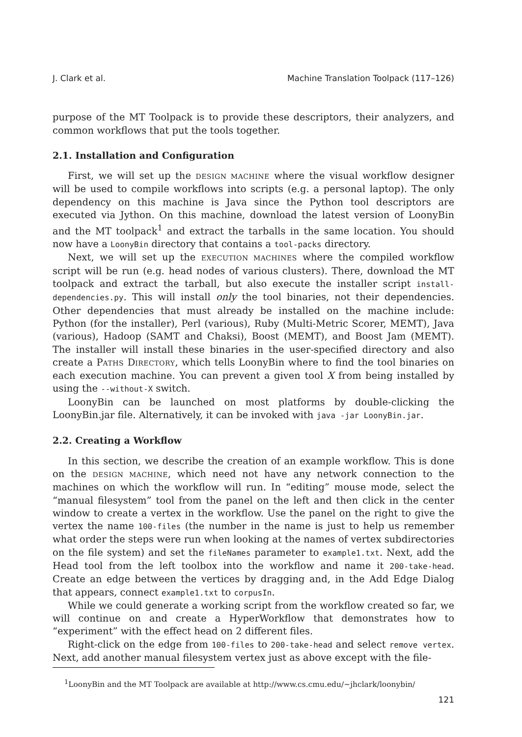J. Clark et al. Machine Translation Toolpack (117–126)
purpose of the MT Toolpack is to provide these descriptors, their analyzers, and common workflows that put the tools together.
2.1. Installation and Configuration
First, we will set up the DESIGN MACHINE where the visual workflow designer will be used to compile workflows into scripts (e.g. a personal laptop). The only dependency on this machine is Java since the Python tool descriptors are executed via Jython. On this machine, download the latest version of LoonyBin and the MT toolpack<sup>1</sup> and extract the tarballs in the same location. You should now have a LoonyBin directory that contains a tool-packs directory.
Next, we will set up the EXECUTION MACHINES where the compiled workflow script will be run (e.g. head nodes of various clusters). There, download the MT toolpack and extract the tarball, but also execute the installer script install-dependencies.py. This will install only the tool binaries, not their dependencies. Other dependencies that must already be installed on the machine include: Python (for the installer), Perl (various), Ruby (Multi-Metric Scorer, MEMT), Java (various), Hadoop (SAMT and Chaksi), Boost (MEMT), and Boost Jam (MEMT). The installer will install these binaries in the user-specified directory and also create a PATHS DIRECTORY, which tells LoonyBin where to find the tool binaries on each execution machine. You can prevent a given tool X from being installed by using the --without-X switch.
LoonyBin can be launched on most platforms by double-clicking the LoonyBin.jar file. Alternatively, it can be invoked with java -jar LoonyBin.jar.
2.2. Creating a Workflow
In this section, we describe the creation of an example workflow. This is done on the DESIGN MACHINE, which need not have any network connection to the machines on which the workflow will run. In “editing” mouse mode, select the “manual filesystem” tool from the panel on the left and then click in the center window to create a vertex in the workflow. Use the panel on the right to give the vertex the name 100-files (the number in the name is just to help us remember what order the steps were run when looking at the names of vertex subdirectories on the file system) and set the fileNames parameter to example1.txt. Next, add the Head tool from the left toolbox into the workflow and name it 200-take-head. Create an edge between the vertices by dragging and, in the Add Edge Dialog that appears, connect example1.txt to corpusIn.
While we could generate a working script from the workflow created so far, we will continue on and create a HyperWorkflow that demonstrates how to “experiment” with the effect head on 2 different files.
Right-click on the edge from 100-files to 200-take-head and select remove vertex. Next, add another manual filesystem vertex just as above except with the file-
<sup>1</sup> LoonyBin and the MT Toolpack are available at http://www.cs.cmu.edu/~jhclark/loonybin/
121